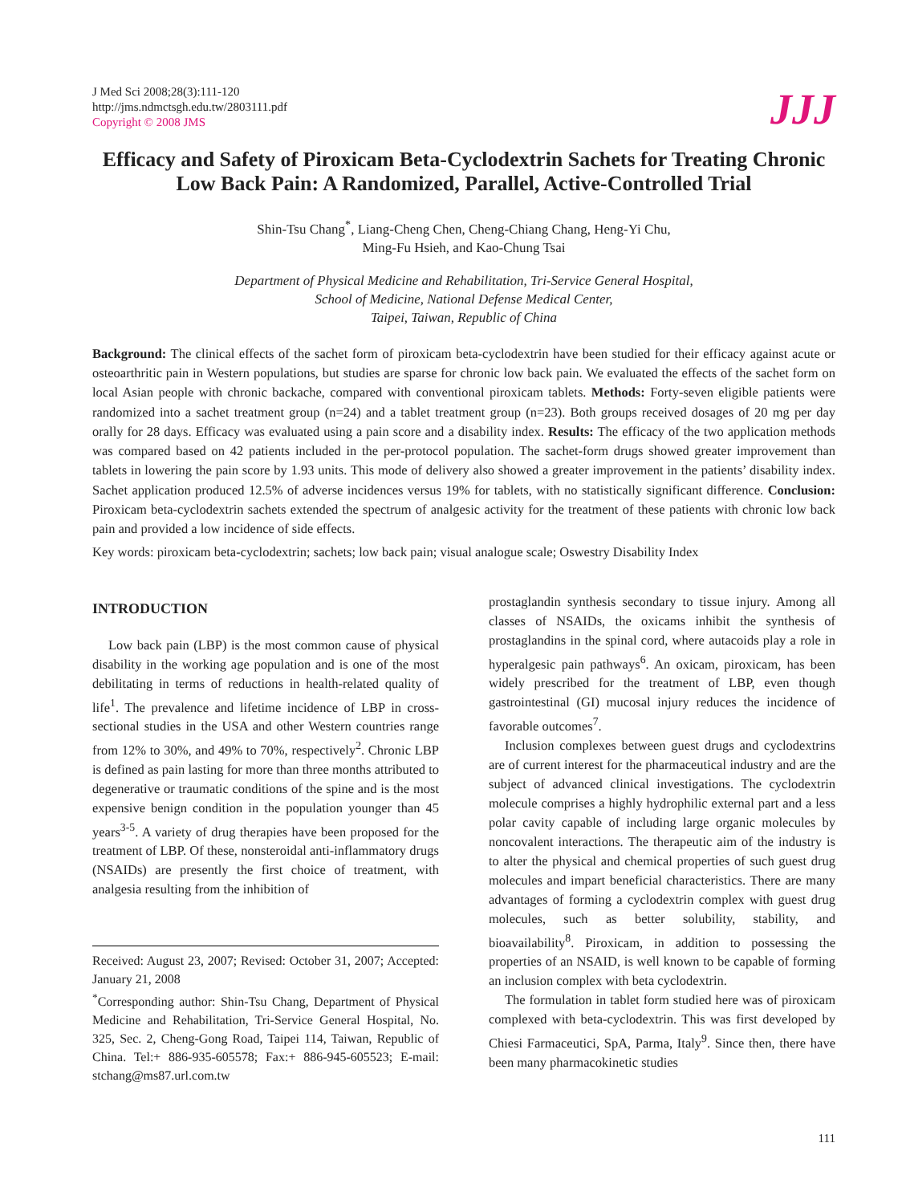J Med Sci 2008;28(3):111-120
http://jms.ndmctsgh.edu.tw/2803111.pdf
Copyright © 2008 JMS
JJJ
Efficacy and Safety of Piroxicam Beta-Cyclodextrin Sachets for Treating Chronic Low Back Pain: A Randomized, Parallel, Active-Controlled Trial
Shin-Tsu Chang<sup>*</sup>, Liang-Cheng Chen, Cheng-Chiang Chang, Heng-Yi Chu,
Ming-Fu Hsieh, and Kao-Chung Tsai
Department of Physical Medicine and Rehabilitation, Tri-Service General Hospital,
School of Medicine, National Defense Medical Center,
Taipei, Taiwan, Republic of China
Background: The clinical effects of the sachet form of piroxicam beta-cyclodextrin have been studied for their efficacy against acute or osteoarthritic pain in Western populations, but studies are sparse for chronic low back pain. We evaluated the effects of the sachet form on local Asian people with chronic backache, compared with conventional piroxicam tablets. Methods: Forty-seven eligible patients were randomized into a sachet treatment group (n=24) and a tablet treatment group (n=23). Both groups received dosages of 20 mg per day orally for 28 days. Efficacy was evaluated using a pain score and a disability index. Results: The efficacy of the two application methods was compared based on 42 patients included in the per-protocol population. The sachet-form drugs showed greater improvement than tablets in lowering the pain score by 1.93 units. This mode of delivery also showed a greater improvement in the patients’ disability index. Sachet application produced 12.5% of adverse incidences versus 19% for tablets, with no statistically significant difference. Conclusion: Piroxicam beta-cyclodextrin sachets extended the spectrum of analgesic activity for the treatment of these patients with chronic low back pain and provided a low incidence of side effects.
Key words: piroxicam beta-cyclodextrin; sachets; low back pain; visual analogue scale; Oswestry Disability Index
INTRODUCTION
Low back pain (LBP) is the most common cause of physical disability in the working age population and is one of the most debilitating in terms of reductions in health-related quality of life<sup>1</sup>. The prevalence and lifetime incidence of LBP in cross-sectional studies in the USA and other Western countries range from 12% to 30%, and 49% to 70%, respectively<sup>2</sup>. Chronic LBP is defined as pain lasting for more than three months attributed to degenerative or traumatic conditions of the spine and is the most expensive benign condition in the population younger than 45 years<sup>3-5</sup>. A variety of drug therapies have been proposed for the treatment of LBP. Of these, nonsteroidal anti-inflammatory drugs (NSAIDs) are presently the first choice of treatment, with analgesia resulting from the inhibition of
Received: August 23, 2007; Revised: October 31, 2007; Accepted: January 21, 2008
<sup>*</sup> Corresponding author: Shin-Tsu Chang, Department of Physical Medicine and Rehabilitation, Tri-Service General Hospital, No. 325, Sec. 2, Cheng-Gong Road, Taipei 114, Taiwan, Republic of China. Tel:+ 886-935-605578; Fax:+ 886-945-605523; E-mail: stchang@ms87.url.com.tw
prostaglandin synthesis secondary to tissue injury. Among all classes of NSAIDs, the oxicams inhibit the synthesis of prostaglandins in the spinal cord, where autacoids play a role in hyperalgesic pain pathways<sup>6</sup>. An oxicam, piroxicam, has been widely prescribed for the treatment of LBP, even though gastrointestinal (GI) mucosal injury reduces the incidence of favorable outcomes<sup>7</sup>.
Inclusion complexes between guest drugs and cyclodextrins are of current interest for the pharmaceutical industry and are the subject of advanced clinical investigations. The cyclodextrin molecule comprises a highly hydrophilic external part and a less polar cavity capable of including large organic molecules by noncovalent interactions. The therapeutic aim of the industry is to alter the physical and chemical properties of such guest drug molecules and impart beneficial characteristics. There are many advantages of forming a cyclodextrin complex with guest drug molecules, such as better solubility, stability, and bioavailability<sup>8</sup>. Piroxicam, in addition to possessing the properties of an NSAID, is well known to be capable of forming an inclusion complex with beta cyclodextrin.
The formulation in tablet form studied here was of piroxicam complexed with beta-cyclodextrin. This was first developed by Chiesi Farmaceutici, SpA, Parma, Italy<sup>9</sup>. Since then, there have been many pharmacokinetic studies
111